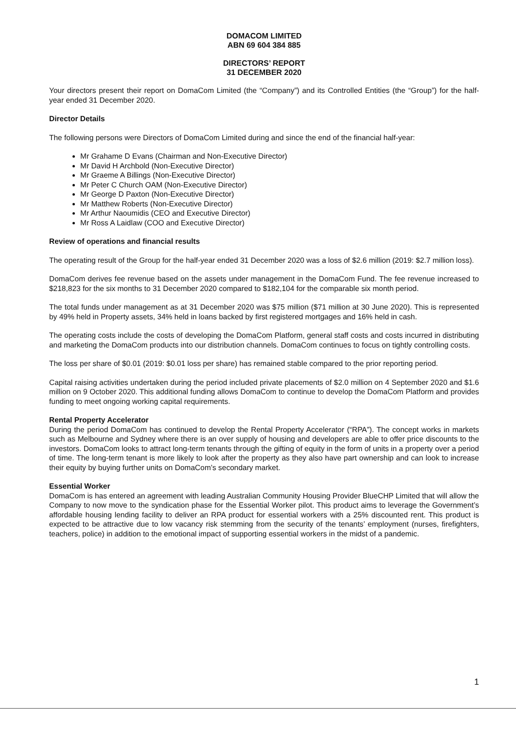DOMACOM LIMITED
ABN 69 604 384 885
DIRECTORS’ REPORT
31 DECEMBER 2020
Your directors present their report on DomaCom Limited (the “Company”) and its Controlled Entities (the “Group”) for the half-year ended 31 December 2020.
Director Details
The following persons were Directors of DomaCom Limited during and since the end of the financial half-year:
Mr Grahame D Evans (Chairman and Non-Executive Director)
Mr David H Archbold (Non-Executive Director)
Mr Graeme A Billings (Non-Executive Director)
Mr Peter C Church OAM (Non-Executive Director)
Mr George D Paxton (Non-Executive Director)
Mr Matthew Roberts (Non-Executive Director)
Mr Arthur Naoumidis (CEO and Executive Director)
Mr Ross A Laidlaw (COO and Executive Director)
Review of operations and financial results
The operating result of the Group for the half-year ended 31 December 2020 was a loss of $2.6 million (2019: $2.7 million loss).
DomaCom derives fee revenue based on the assets under management in the DomaCom Fund. The fee revenue increased to $218,823 for the six months to 31 December 2020 compared to $182,104 for the comparable six month period.
The total funds under management as at 31 December 2020 was $75 million ($71 million at 30 June 2020). This is represented by 49% held in Property assets, 34% held in loans backed by first registered mortgages and 16% held in cash.
The operating costs include the costs of developing the DomaCom Platform, general staff costs and costs incurred in distributing and marketing the DomaCom products into our distribution channels. DomaCom continues to focus on tightly controlling costs.
The loss per share of $0.01 (2019: $0.01 loss per share) has remained stable compared to the prior reporting period.
Capital raising activities undertaken during the period included private placements of $2.0 million on 4 September 2020 and $1.6 million on 9 October 2020. This additional funding allows DomaCom to continue to develop the DomaCom Platform and provides funding to meet ongoing working capital requirements.
Rental Property Accelerator
During the period DomaCom has continued to develop the Rental Property Accelerator (“RPA”). The concept works in markets such as Melbourne and Sydney where there is an over supply of housing and developers are able to offer price discounts to the investors. DomaCom looks to attract long-term tenants through the gifting of equity in the form of units in a property over a period of time. The long-term tenant is more likely to look after the property as they also have part ownership and can look to increase their equity by buying further units on DomaCom’s secondary market.
Essential Worker
DomaCom is has entered an agreement with leading Australian Community Housing Provider BlueCHP Limited that will allow the Company to now move to the syndication phase for the Essential Worker pilot. This product aims to leverage the Government’s affordable housing lending facility to deliver an RPA product for essential workers with a 25% discounted rent. This product is expected to be attractive due to low vacancy risk stemming from the security of the tenants’ employment (nurses, firefighters, teachers, police) in addition to the emotional impact of supporting essential workers in the midst of a pandemic.
1